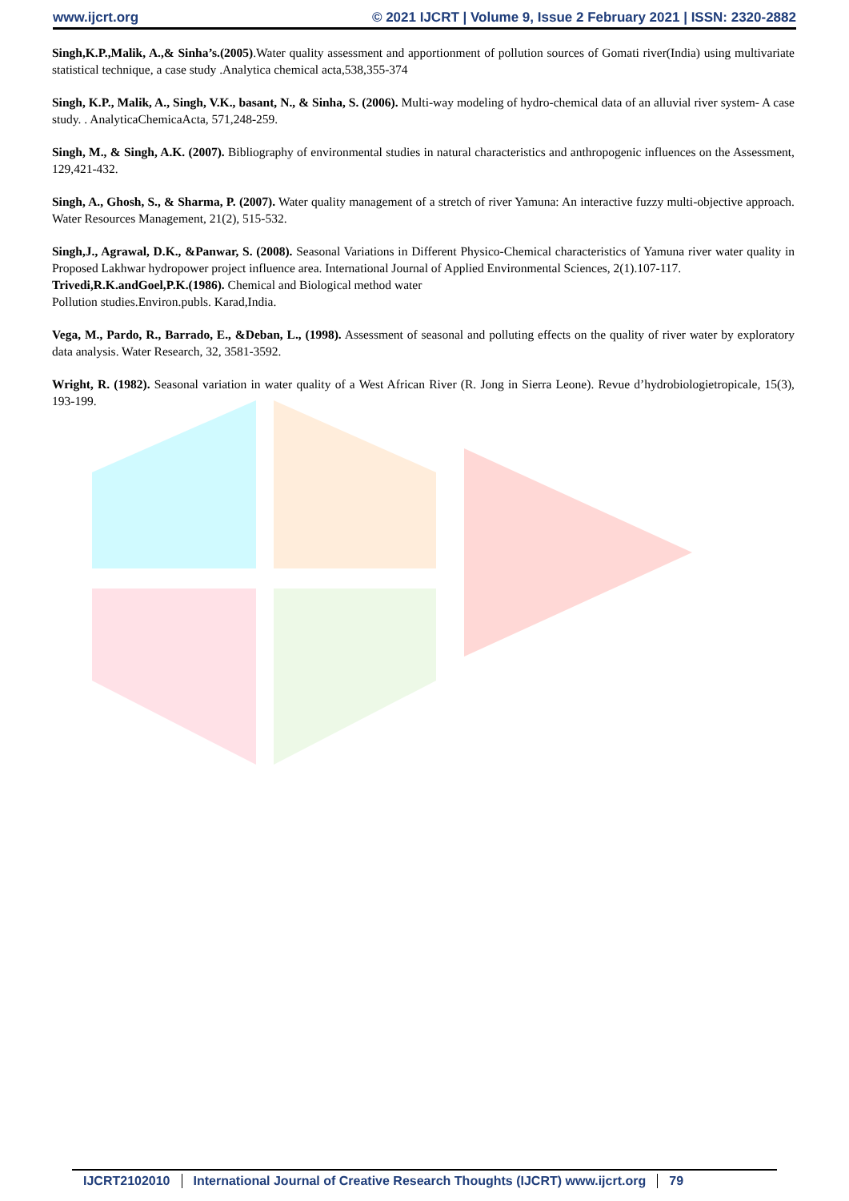www.ijcrt.org © 2021 IJCRT | Volume 9, Issue 2 February 2021 | ISSN: 2320-2882
Singh,K.P.,Malik, A.,& Sinha’s.(2005).Water quality assessment and apportionment of pollution sources of Gomati river(India) using multivariate statistical technique, a case study .Analytica chemical acta,538,355-374
Singh, K.P., Malik, A., Singh, V.K., basant, N., & Sinha, S. (2006). Multi-way modeling of hydro-chemical data of an alluvial river system- A case study. . AnalyticaChemicaActa, 571,248-259.
Singh, M., & Singh, A.K. (2007). Bibliography of environmental studies in natural characteristics and anthropogenic influences on the Assessment, 129,421-432.
Singh, A., Ghosh, S., & Sharma, P. (2007). Water quality management of a stretch of river Yamuna: An interactive fuzzy multi-objective approach. Water Resources Management, 21(2), 515-532.
Singh,J., Agrawal, D.K., &Panwar, S. (2008). Seasonal Variations in Different Physico-Chemical characteristics of Yamuna river water quality in Proposed Lakhwar hydropower project influence area. International Journal of Applied Environmental Sciences, 2(1).107-117.
Trivedi,R.K.andGoel,P.K.(1986). Chemical and Biological method water
Pollution studies.Environ.publs. Karad,India.
Vega, M., Pardo, R., Barrado, E., &Deban, L., (1998). Assessment of seasonal and polluting effects on the quality of river water by exploratory data analysis. Water Research, 32, 3581-3592.
Wright, R. (1982). Seasonal variation in water quality of a West African River (R. Jong in Sierra Leone). Revue d’hydrobiologietropicale, 15(3), 193-199.
IJCRT2102010 International Journal of Creative Research Thoughts (IJCRT) www.ijcrt.org
79